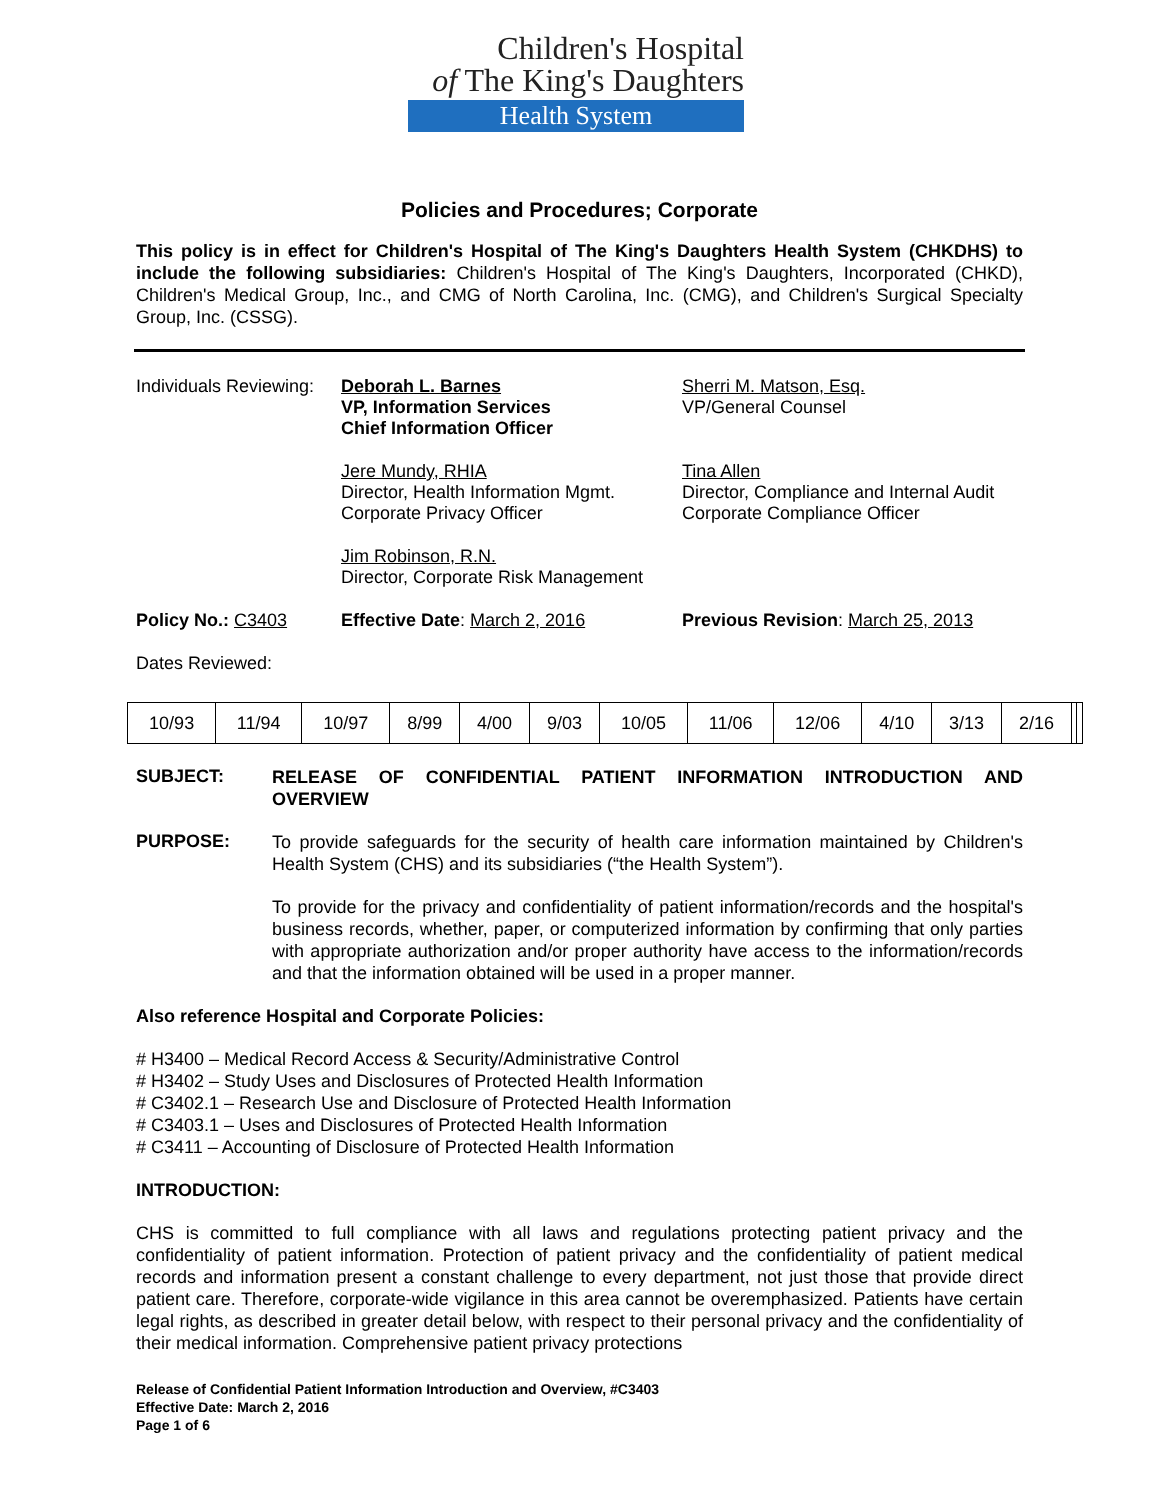Children's Hospital
of The King's Daughters
Health System
Policies and Procedures; Corporate
This policy is in effect for Children's Hospital of The King's Daughters Health System (CHKDHS) to include the following subsidiaries: Children's Hospital of The King's Daughters, Incorporated (CHKD), Children's Medical Group, Inc., and CMG of North Carolina, Inc. (CMG), and Children's Surgical Specialty Group, Inc. (CSSG).
Individuals Reviewing:
Deborah L. Barnes
VP, Information Services
Chief Information Officer
Sherri M. Matson, Esq.
VP/General Counsel
Jere Mundy, RHIA
Director, Health Information Mgmt.
Corporate Privacy Officer
Tina Allen
Director, Compliance and Internal Audit
Corporate Compliance Officer
Jim Robinson, R.N.
Director, Corporate Risk Management
Policy No.: C3403 Effective Date: March 2, 2016 Previous Revision: March 25, 2013
Dates Reviewed:
| 10/93 | 11/94 | 10/97 | 8/99 | 4/00 | 9/03 | 10/05 | 11/06 | 12/06 | 4/10 | 3/13 | 2/16 | | |
SUBJECT:
RELEASE OF CONFIDENTIAL PATIENT INFORMATION INTRODUCTION AND OVERVIEW
PURPOSE:
To provide safeguards for the security of health care information maintained by Children's Health System (CHS) and its subsidiaries (“the Health System”).
To provide for the privacy and confidentiality of patient information/records and the hospital's business records, whether, paper, or computerized information by confirming that only parties with appropriate authorization and/or proper authority have access to the information/records and that the information obtained will be used in a proper manner.
Also reference Hospital and Corporate Policies:
# H3400 – Medical Record Access & Security/Administrative Control
# H3402 – Study Uses and Disclosures of Protected Health Information
# C3402.1 – Research Use and Disclosure of Protected Health Information
# C3403.1 – Uses and Disclosures of Protected Health Information
# C3411 – Accounting of Disclosure of Protected Health Information
INTRODUCTION:
CHS is committed to full compliance with all laws and regulations protecting patient privacy and the confidentiality of patient information. Protection of patient privacy and the confidentiality of patient medical records and information present a constant challenge to every department, not just those that provide direct patient care. Therefore, corporate-wide vigilance in this area cannot be overemphasized. Patients have certain legal rights, as described in greater detail below, with respect to their personal privacy and the confidentiality of their medical information. Comprehensive patient privacy protections
Release of Confidential Patient Information Introduction and Overview, #C3403
Effective Date: March 2, 2016
Page 1 of 6